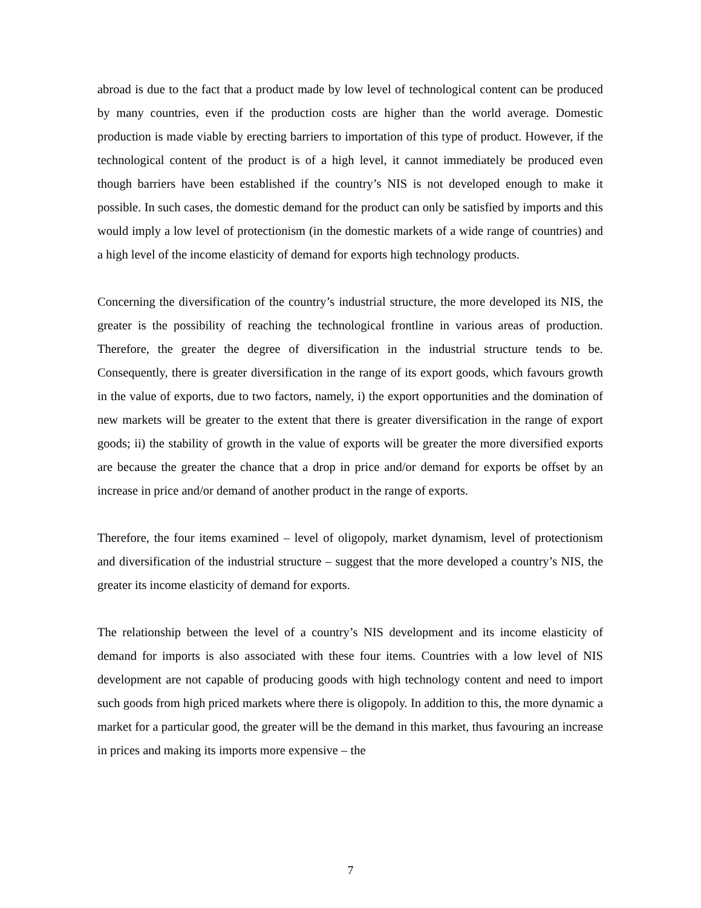abroad is due to the fact that a product made by low level of technological content can be produced by many countries, even if the production costs are higher than the world average. Domestic production is made viable by erecting barriers to importation of this type of product. However, if the technological content of the product is of a high level, it cannot immediately be produced even though barriers have been established if the country’s NIS is not developed enough to make it possible. In such cases, the domestic demand for the product can only be satisfied by imports and this would imply a low level of protectionism (in the domestic markets of a wide range of countries) and a high level of the income elasticity of demand for exports high technology products.
Concerning the diversification of the country’s industrial structure, the more developed its NIS, the greater is the possibility of reaching the technological frontline in various areas of production. Therefore, the greater the degree of diversification in the industrial structure tends to be. Consequently, there is greater diversification in the range of its export goods, which favours growth in the value of exports, due to two factors, namely, i) the export opportunities and the domination of new markets will be greater to the extent that there is greater diversification in the range of export goods; ii) the stability of growth in the value of exports will be greater the more diversified exports are because the greater the chance that a drop in price and/or demand for exports be offset by an increase in price and/or demand of another product in the range of exports.
Therefore, the four items examined – level of oligopoly, market dynamism, level of protectionism and diversification of the industrial structure – suggest that the more developed a country’s NIS, the greater its income elasticity of demand for exports.
The relationship between the level of a country’s NIS development and its income elasticity of demand for imports is also associated with these four items. Countries with a low level of NIS development are not capable of producing goods with high technology content and need to import such goods from high priced markets where there is oligopoly. In addition to this, the more dynamic a market for a particular good, the greater will be the demand in this market, thus favouring an increase in prices and making its imports more expensive – the
7